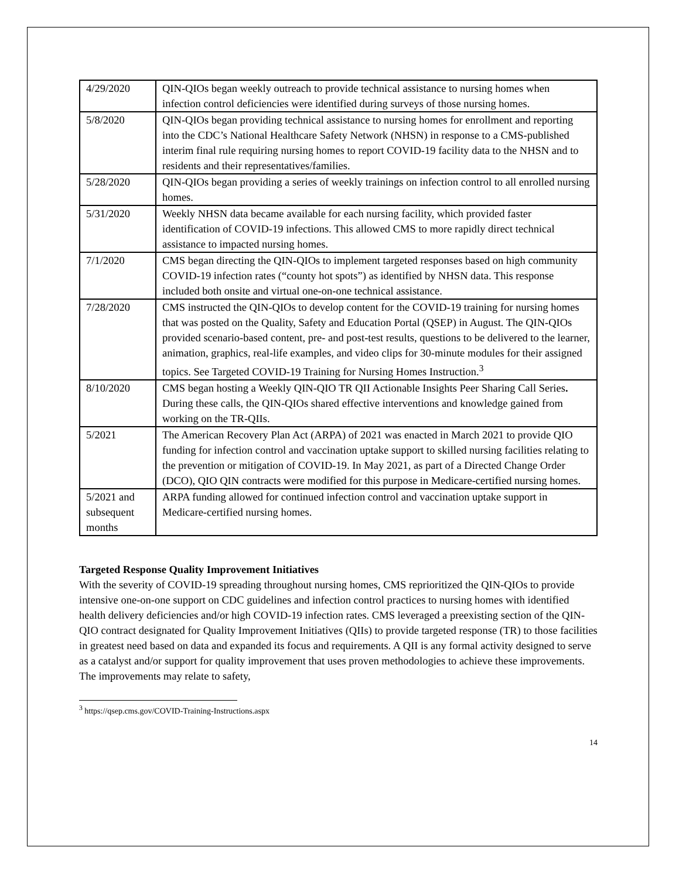| 4/29/2020 | QIN-QIOs began weekly outreach to provide technical assistance to nursing homes when infection control deficiencies were identified during surveys of those nursing homes. |
| 5/8/2020 | QIN-QIOs began providing technical assistance to nursing homes for enrollment and reporting into the CDC’s National Healthcare Safety Network (NHSN) in response to a CMS-published interim final rule requiring nursing homes to report COVID-19 facility data to the NHSN and to residents and their representatives/families. |
| 5/28/2020 | QIN-QIOs began providing a series of weekly trainings on infection control to all enrolled nursing homes. |
| 5/31/2020 | Weekly NHSN data became available for each nursing facility, which provided faster identification of COVID-19 infections. This allowed CMS to more rapidly direct technical assistance to impacted nursing homes. |
| 7/1/2020 | CMS began directing the QIN-QIOs to implement targeted responses based on high community COVID-19 infection rates (“county hot spots”) as identified by NHSN data. This response included both onsite and virtual one-on-one technical assistance. |
| 7/28/2020 | CMS instructed the QIN-QIOs to develop content for the COVID-19 training for nursing homes that was posted on the Quality, Safety and Education Portal (QSEP) in August. The QIN-QIOs provided scenario-based content, pre- and post-test results, questions to be delivered to the learner, animation, graphics, real-life examples, and video clips for 30-minute modules for their assigned topics. See Targeted COVID-19 Training for Nursing Homes Instruction.<sup>3</sup> |
| 8/10/2020 | CMS began hosting a Weekly QIN-QIO TR QII Actionable Insights Peer Sharing Call Series . During these calls, the QIN-QIOs shared effective interventions and knowledge gained from working on the TR-QIIs. |
| 5/2021 | The American Recovery Plan Act (ARPA) of 2021 was enacted in March 2021 to provide QIO funding for infection control and vaccination uptake support to skilled nursing facilities relating to the prevention or mitigation of COVID-19. In May 2021, as part of a Directed Change Order (DCO), QIO QIN contracts were modified for this purpose in Medicare-certified nursing homes. |
| 5/2021 and subsequent months | ARPA funding allowed for continued infection control and vaccination uptake support in Medicare-certified nursing homes. |
Targeted Response Quality Improvement Initiatives
With the severity of COVID-19 spreading throughout nursing homes, CMS reprioritized the QIN-QIOs to provide intensive one-on-one support on CDC guidelines and infection control practices to nursing homes with identified health delivery deficiencies and/or high COVID-19 infection rates. CMS leveraged a preexisting section of the QIN-QIO contract designated for Quality Improvement Initiatives (QIIs) to provide targeted response (TR) to those facilities in greatest need based on data and expanded its focus and requirements. A QII is any formal activity designed to serve as a catalyst and/or support for quality improvement that uses proven methodologies to achieve these improvements. The improvements may relate to safety,
<sup>3</sup> https://qsep.cms.gov/COVID-Training-Instructions.aspx
14